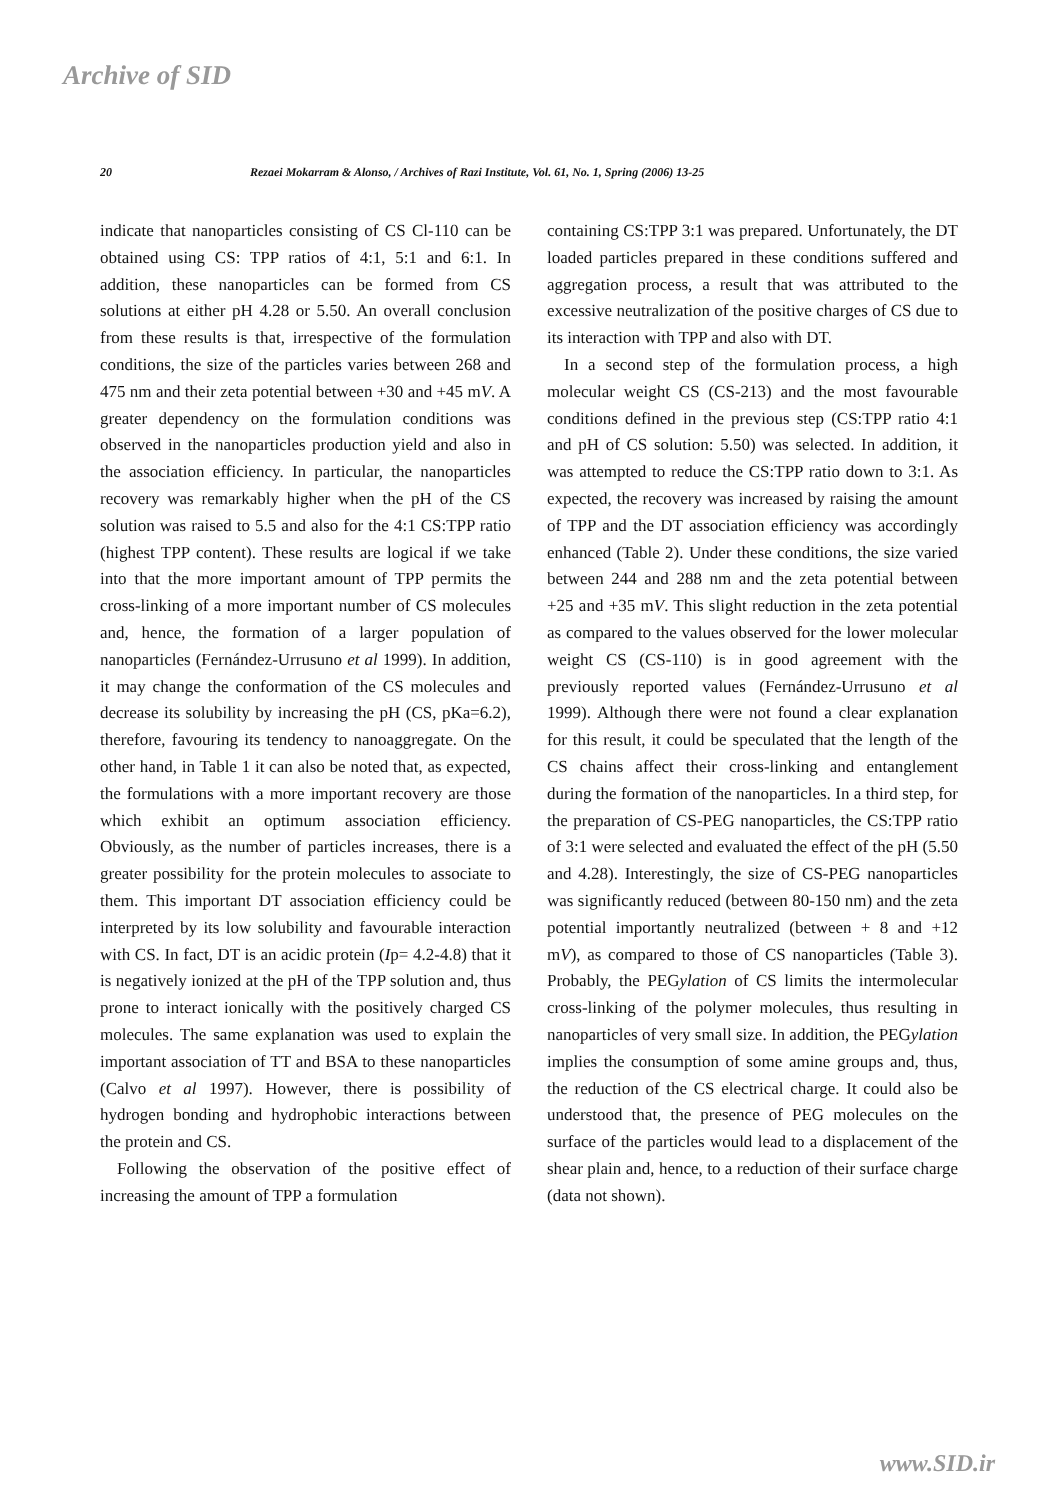Archive of SID
20 Rezaei Mokarram & Alonso, / Archives of Razi Institute, Vol. 61, No. 1, Spring (2006) 13-25
indicate that nanoparticles consisting of CS Cl-110 can be obtained using CS: TPP ratios of 4:1, 5:1 and 6:1. In addition, these nanoparticles can be formed from CS solutions at either pH 4.28 or 5.50. An overall conclusion from these results is that, irrespective of the formulation conditions, the size of the particles varies between 268 and 475 nm and their zeta potential between +30 and +45 mV. A greater dependency on the formulation conditions was observed in the nanoparticles production yield and also in the association efficiency. In particular, the nanoparticles recovery was remarkably higher when the pH of the CS solution was raised to 5.5 and also for the 4:1 CS:TPP ratio (highest TPP content). These results are logical if we take into that the more important amount of TPP permits the cross-linking of a more important number of CS molecules and, hence, the formation of a larger population of nanoparticles (Fernández-Urrusuno et al 1999). In addition, it may change the conformation of the CS molecules and decrease its solubility by increasing the pH (CS, pKa=6.2), therefore, favouring its tendency to nanoaggregate. On the other hand, in Table 1 it can also be noted that, as expected, the formulations with a more important recovery are those which exhibit an optimum association efficiency. Obviously, as the number of particles increases, there is a greater possibility for the protein molecules to associate to them. This important DT association efficiency could be interpreted by its low solubility and favourable interaction with CS. In fact, DT is an acidic protein (Ip= 4.2-4.8) that it is negatively ionized at the pH of the TPP solution and, thus prone to interact ionically with the positively charged CS molecules. The same explanation was used to explain the important association of TT and BSA to these nanoparticles (Calvo et al 1997). However, there is possibility of hydrogen bonding and hydrophobic interactions between the protein and CS.
Following the observation of the positive effect of increasing the amount of TPP a formulation
containing CS:TPP 3:1 was prepared. Unfortunately, the DT loaded particles prepared in these conditions suffered and aggregation process, a result that was attributed to the excessive neutralization of the positive charges of CS due to its interaction with TPP and also with DT.
In a second step of the formulation process, a high molecular weight CS (CS-213) and the most favourable conditions defined in the previous step (CS:TPP ratio 4:1 and pH of CS solution: 5.50) was selected. In addition, it was attempted to reduce the CS:TPP ratio down to 3:1. As expected, the recovery was increased by raising the amount of TPP and the DT association efficiency was accordingly enhanced (Table 2). Under these conditions, the size varied between 244 and 288 nm and the zeta potential between +25 and +35 mV. This slight reduction in the zeta potential as compared to the values observed for the lower molecular weight CS (CS-110) is in good agreement with the previously reported values (Fernández-Urrusuno et al 1999). Although there were not found a clear explanation for this result, it could be speculated that the length of the CS chains affect their cross-linking and entanglement during the formation of the nanoparticles. In a third step, for the preparation of CS-PEG nanoparticles, the CS:TPP ratio of 3:1 were selected and evaluated the effect of the pH (5.50 and 4.28). Interestingly, the size of CS-PEG nanoparticles was significantly reduced (between 80-150 nm) and the zeta potential importantly neutralized (between + 8 and +12 mV), as compared to those of CS nanoparticles (Table 3). Probably, the PEGylation of CS limits the intermolecular cross-linking of the polymer molecules, thus resulting in nanoparticles of very small size. In addition, the PEGylation implies the consumption of some amine groups and, thus, the reduction of the CS electrical charge. It could also be understood that, the presence of PEG molecules on the surface of the particles would lead to a displacement of the shear plain and, hence, to a reduction of their surface charge (data not shown).
www.SID.ir